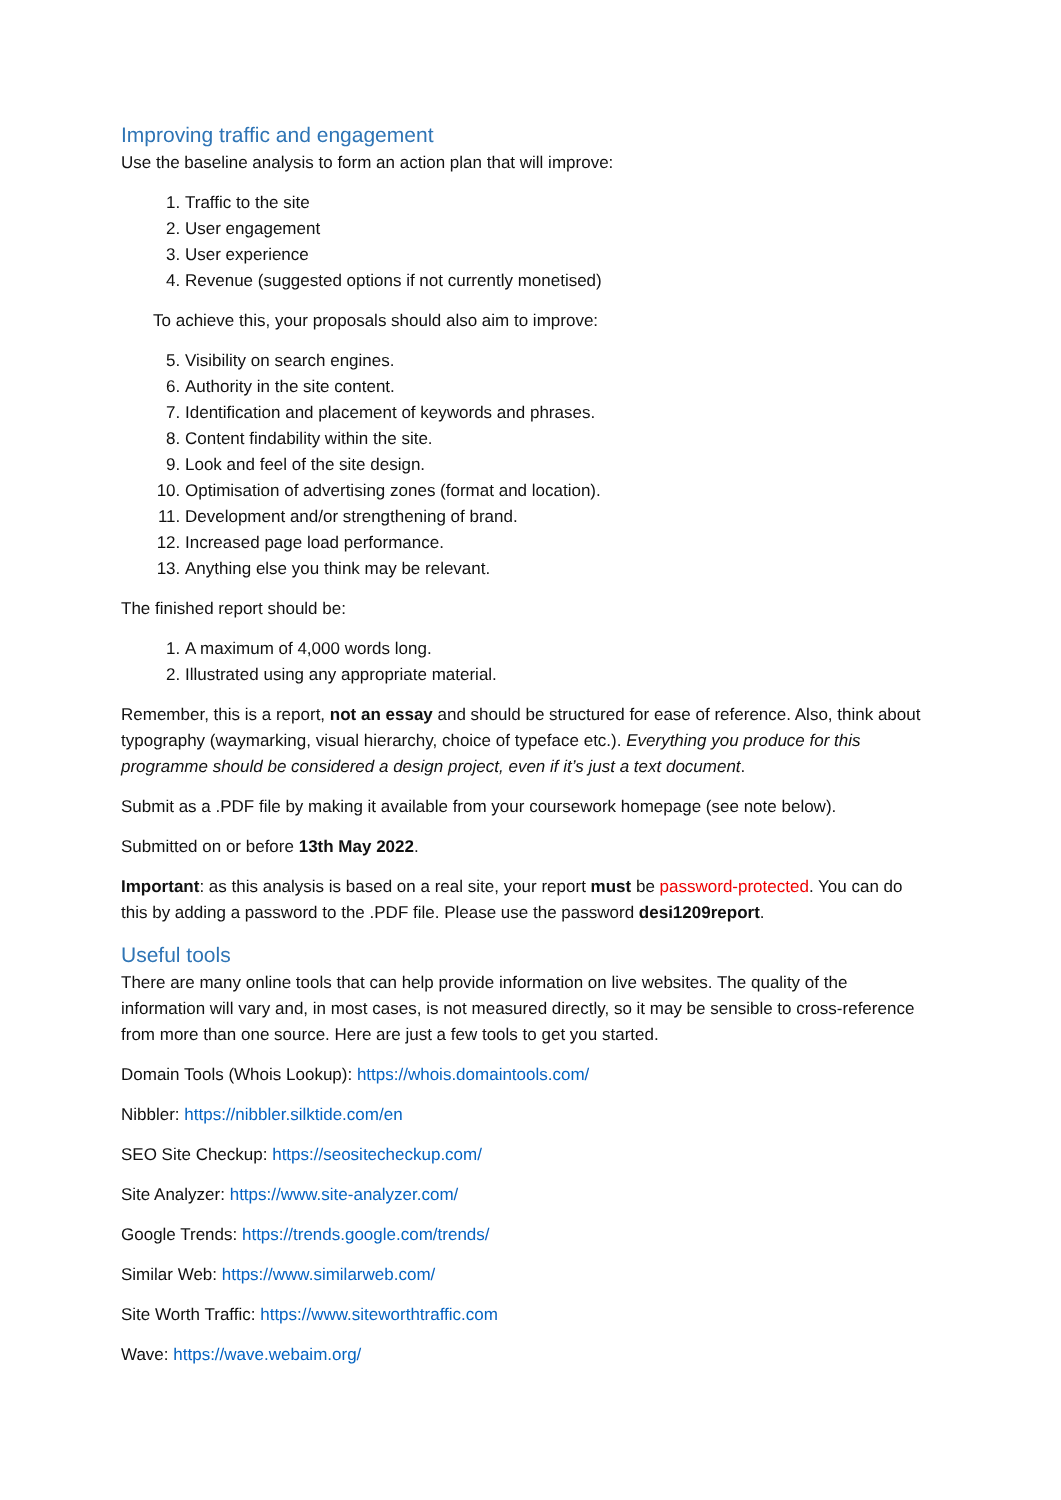Improving traffic and engagement
Use the baseline analysis to form an action plan that will improve:
1. Traffic to the site
2. User engagement
3. User experience
4. Revenue (suggested options if not currently monetised)
To achieve this, your proposals should also aim to improve:
5. Visibility on search engines.
6. Authority in the site content.
7. Identification and placement of keywords and phrases.
8. Content findability within the site.
9. Look and feel of the site design.
10. Optimisation of advertising zones (format and location).
11. Development and/or strengthening of brand.
12. Increased page load performance.
13. Anything else you think may be relevant.
The finished report should be:
1. A maximum of 4,000 words long.
2. Illustrated using any appropriate material.
Remember, this is a report, not an essay and should be structured for ease of reference. Also, think about typography (waymarking, visual hierarchy, choice of typeface etc.). Everything you produce for this programme should be considered a design project, even if it’s just a text document.
Submit as a .PDF file by making it available from your coursework homepage (see note below).
Submitted on or before 13th May 2022.
Important: as this analysis is based on a real site, your report must be password-protected. You can do this by adding a password to the .PDF file. Please use the password desi1209report.
Useful tools
There are many online tools that can help provide information on live websites. The quality of the information will vary and, in most cases, is not measured directly, so it may be sensible to cross-reference from more than one source. Here are just a few tools to get you started.
Domain Tools (Whois Lookup): https://whois.domaintools.com/
Nibbler: https://nibbler.silktide.com/en
SEO Site Checkup: https://seositecheckup.com/
Site Analyzer: https://www.site-analyzer.com/
Google Trends: https://trends.google.com/trends/
Similar Web: https://www.similarweb.com/
Site Worth Traffic: https://www.siteworthtraffic.com
Wave: https://wave.webaim.org/